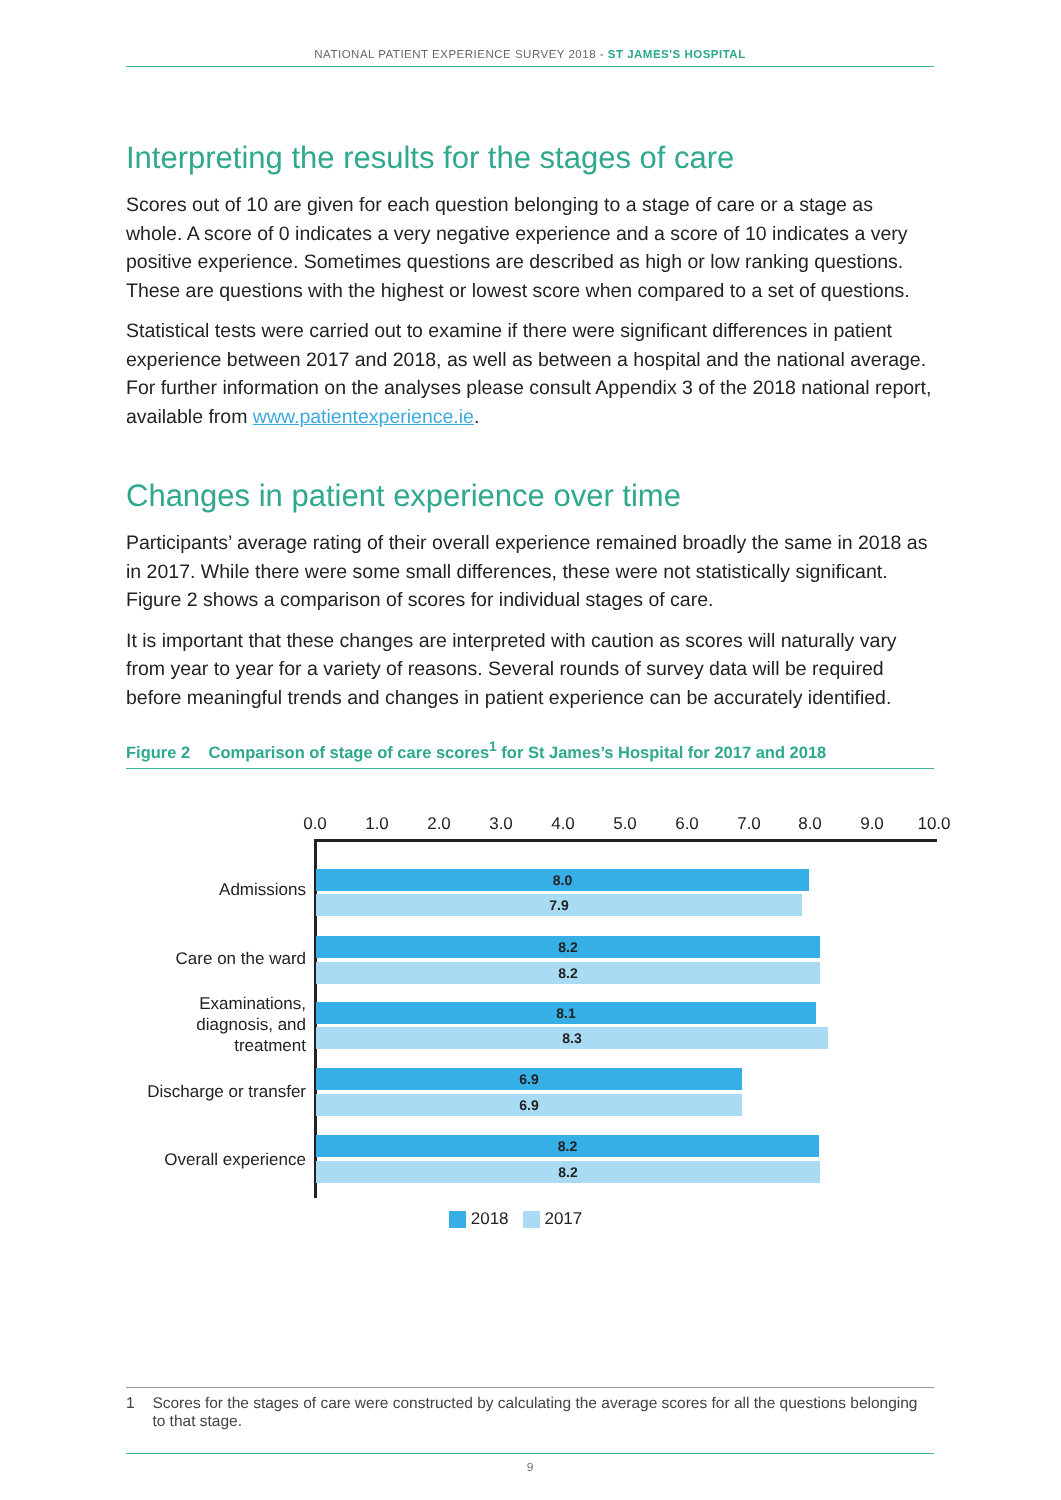NATIONAL PATIENT EXPERIENCE SURVEY 2018 - ST JAMES'S HOSPITAL
Interpreting the results for the stages of care
Scores out of 10 are given for each question belonging to a stage of care or a stage as whole. A score of 0 indicates a very negative experience and a score of 10 indicates a very positive experience. Sometimes questions are described as high or low ranking questions. These are questions with the highest or lowest score when compared to a set of questions.
Statistical tests were carried out to examine if there were significant differences in patient experience between 2017 and 2018, as well as between a hospital and the national average. For further information on the analyses please consult Appendix 3 of the 2018 national report, available from www.patientexperience.ie.
Changes in patient experience over time
Participants’ average rating of their overall experience remained broadly the same in 2018 as in 2017. While there were some small differences, these were not statistically significant. Figure 2 shows a comparison of scores for individual stages of care.
It is important that these changes are interpreted with caution as scores will naturally vary from year to year for a variety of reasons. Several rounds of survey data will be required before meaningful trends and changes in patient experience can be accurately identified.
Figure 2 Comparison of stage of care scores<sup>1</sup> for St James’s Hospital for 2017 and 2018
0.0 1.0 2.0 3.0 4.0 5.0 6.0 7.0 8.0 9.0 10.0
Admissions
8.0
7.9
Care on the ward
8.2
8.2
Examinations,
diagnosis, and
treatment
8.1
8.3
Discharge or transfer
6.9
6.9
Overall experience
8.2
8.2
2018 2017
1 Scores for the stages of care were constructed by calculating the average scores for all the questions belonging to that stage.
9